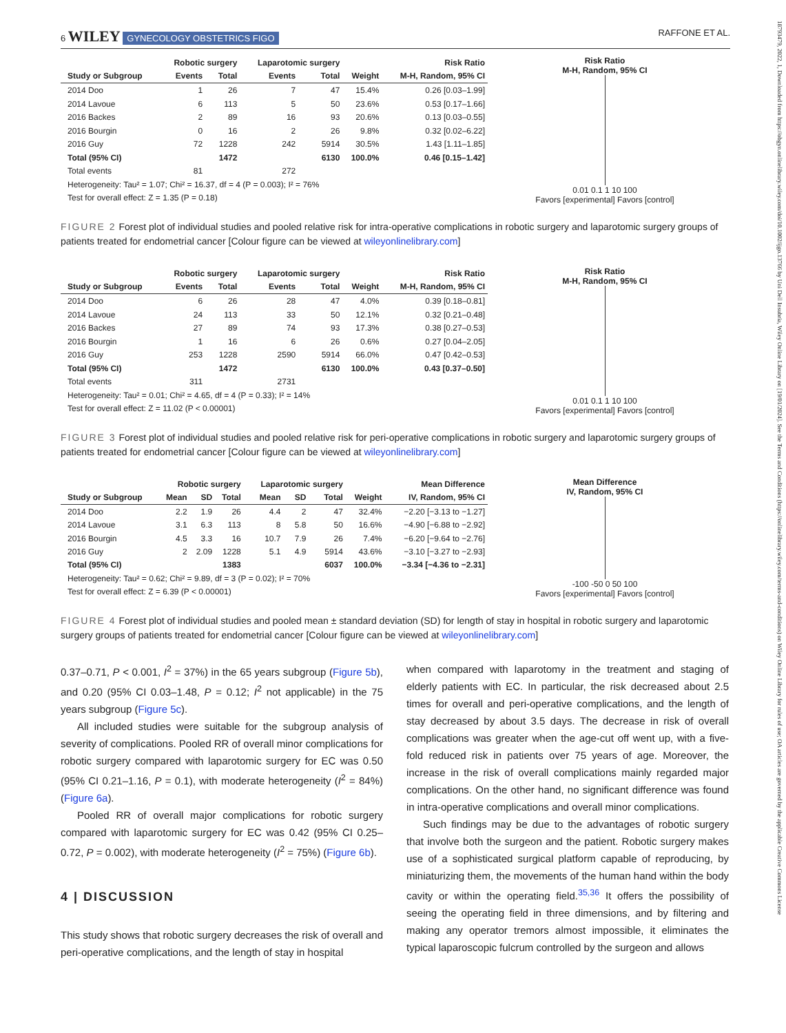6 WILEY GYNECOLOGY OBSTETRICS FIGO RAFFONE ET AL.
| | Robotic surgery | | Laparotomic surgery | | | Risk Ratio |
| --- | --- | --- | --- | --- | --- | --- |
| Study or Subgroup | Events | Total | Events | Total | Weight | M-H, Random, 95% CI |
| 2014 Doo | 1 | 26 | 7 | 47 | 15.4% | 0.26 [0.03–1.99] |
| 2014 Lavoue | 6 | 113 | 5 | 50 | 23.6% | 0.53 [0.17–1.66] |
| 2016 Backes | 2 | 89 | 16 | 93 | 20.6% | 0.13 [0.03–0.55] |
| 2016 Bourgin | 0 | 16 | 2 | 26 | 9.8% | 0.32 [0.02–6.22] |
| 2016 Guy | 72 | 1228 | 242 | 5914 | 30.5% | 1.43 [1.11–1.85] |
| Total (95% CI) | | 1472 | | 6130 | 100.0% | 0.46 [0.15–1.42] |
| Total events | 81 | | 272 | | | |
| Heterogeneity: Tau² = 1.07; Chi² = 16.37, df = 4 (P = 0.003); I² = 76% | | | | | | |
| Test for overall effect: Z = 1.35 (P = 0.18) | | | | | | |
Risk Ratio
M-H, Random, 95% CI
0.01 0.1 1 10 100
Favors [experimental] Favors [control]
FIGURE 2 Forest plot of individual studies and pooled relative risk for intra-operative complications in robotic surgery and laparotomic surgery groups of patients treated for endometrial cancer [Colour figure can be viewed at wileyonlinelibrary.com]
| | Robotic surgery | | Laparotomic surgery | | | Risk Ratio |
| --- | --- | --- | --- | --- | --- | --- |
| Study or Subgroup | Events | Total | Events | Total | Weight | M-H, Random, 95% CI |
| 2014 Doo | 6 | 26 | 28 | 47 | 4.0% | 0.39 [0.18–0.81] |
| 2014 Lavoue | 24 | 113 | 33 | 50 | 12.1% | 0.32 [0.21–0.48] |
| 2016 Backes | 27 | 89 | 74 | 93 | 17.3% | 0.38 [0.27–0.53] |
| 2016 Bourgin | 1 | 16 | 6 | 26 | 0.6% | 0.27 [0.04–2.05] |
| 2016 Guy | 253 | 1228 | 2590 | 5914 | 66.0% | 0.47 [0.42–0.53] |
| Total (95% CI) | | 1472 | | 6130 | 100.0% | 0.43 [0.37–0.50] |
| Total events | 311 | | 2731 | | | |
| Heterogeneity: Tau² = 0.01; Chi² = 4.65, df = 4 (P = 0.33); I² = 14% | | | | | | |
| Test for overall effect: Z = 11.02 (P < 0.00001) | | | | | | |
Risk Ratio
M-H, Random, 95% CI
0.01 0.1 1 10 100
Favors [experimental] Favors [control]
FIGURE 3 Forest plot of individual studies and pooled relative risk for peri-operative complications in robotic surgery and laparotomic surgery groups of patients treated for endometrial cancer [Colour figure can be viewed at wileyonlinelibrary.com]
| | Robotic surgery | | | Laparotomic surgery | | | | Mean Difference |
| --- | --- | --- | --- | --- | --- | --- | --- | --- |
| Study or Subgroup | Mean | SD | Total | Mean | SD | Total | Weight | IV, Random, 95% CI |
| 2014 Doo | 2.2 | 1.9 | 26 | 4.4 | 2 | 47 | 32.4% | −2.20 [−3.13 to −1.27] |
| 2014 Lavoue | 3.1 | 6.3 | 113 | 8 | 5.8 | 50 | 16.6% | −4.90 [−6.88 to −2.92] |
| 2016 Bourgin | 4.5 | 3.3 | 16 | 10.7 | 7.9 | 26 | 7.4% | −6.20 [−9.64 to −2.76] |
| 2016 Guy | 2 | 2.09 | 1228 | 5.1 | 4.9 | 5914 | 43.6% | −3.10 [−3.27 to −2.93] |
| Total (95% CI) | | | 1383 | | | 6037 | 100.0% | −3.34 [−4.36 to −2.31] |
| Heterogeneity: Tau² = 0.62; Chi² = 9.89, df = 3 (P = 0.02); I² = 70% | | | | | | | | |
| Test for overall effect: Z = 6.39 (P < 0.00001) | | | | | | | | |
Mean Difference
IV, Random, 95% CI
-100 -50 0 50 100
Favors [experimental] Favors [control]
FIGURE 4 Forest plot of individual studies and pooled mean ± standard deviation (SD) for length of stay in hospital in robotic surgery and laparotomic surgery groups of patients treated for endometrial cancer [Colour figure can be viewed at wileyonlinelibrary.com]
0.37–0.71, P < 0.001, I<sup>2</sup> = 37%) in the 65 years subgroup (Figure 5b), and 0.20 (95% CI 0.03–1.48, P = 0.12; I<sup>2</sup> not applicable) in the 75 years subgroup (Figure 5c).
All included studies were suitable for the subgroup analysis of severity of complications. Pooled RR of overall minor complications for robotic surgery compared with laparotomic surgery for EC was 0.50 (95% CI 0.21–1.16, P = 0.1), with moderate heterogeneity (I<sup>2</sup> = 84%) (Figure 6a).
Pooled RR of overall major complications for robotic surgery compared with laparotomic surgery for EC was 0.42 (95% CI 0.25–0.72, P = 0.002), with moderate heterogeneity (I<sup>2</sup> = 75%) (Figure 6b).
4 | DISCUSSION
This study shows that robotic surgery decreases the risk of overall and peri-operative complications, and the length of stay in hospital
when compared with laparotomy in the treatment and staging of elderly patients with EC. In particular, the risk decreased about 2.5 times for overall and peri-operative complications, and the length of stay decreased by about 3.5 days. The decrease in risk of overall complications was greater when the age-cut off went up, with a five-fold reduced risk in patients over 75 years of age. Moreover, the increase in the risk of overall complications mainly regarded major complications. On the other hand, no significant difference was found in intra-operative complications and overall minor complications.
Such findings may be due to the advantages of robotic surgery that involve both the surgeon and the patient. Robotic surgery makes use of a sophisticated surgical platform capable of reproducing, by miniaturizing them, the movements of the human hand within the body cavity or within the operating field.<sup>35,36</sup> It offers the possibility of seeing the operating field in three dimensions, and by filtering and making any operator tremors almost impossible, it eliminates the typical laparoscopic fulcrum controlled by the surgeon and allows
18793479, 2022, 1, Downloaded from https://obgyn.onlinelibrary.wiley.com/doi/10.1002/ijgo.13766 by Uni Dell Insubria, Wiley Online Library on [19/01/2024]. See the Terms and Conditions (https://onlinelibrary.wiley.com/terms-and-conditions) on Wiley Online Library for rules of use; OA articles are governed by the applicable Creative Commons License